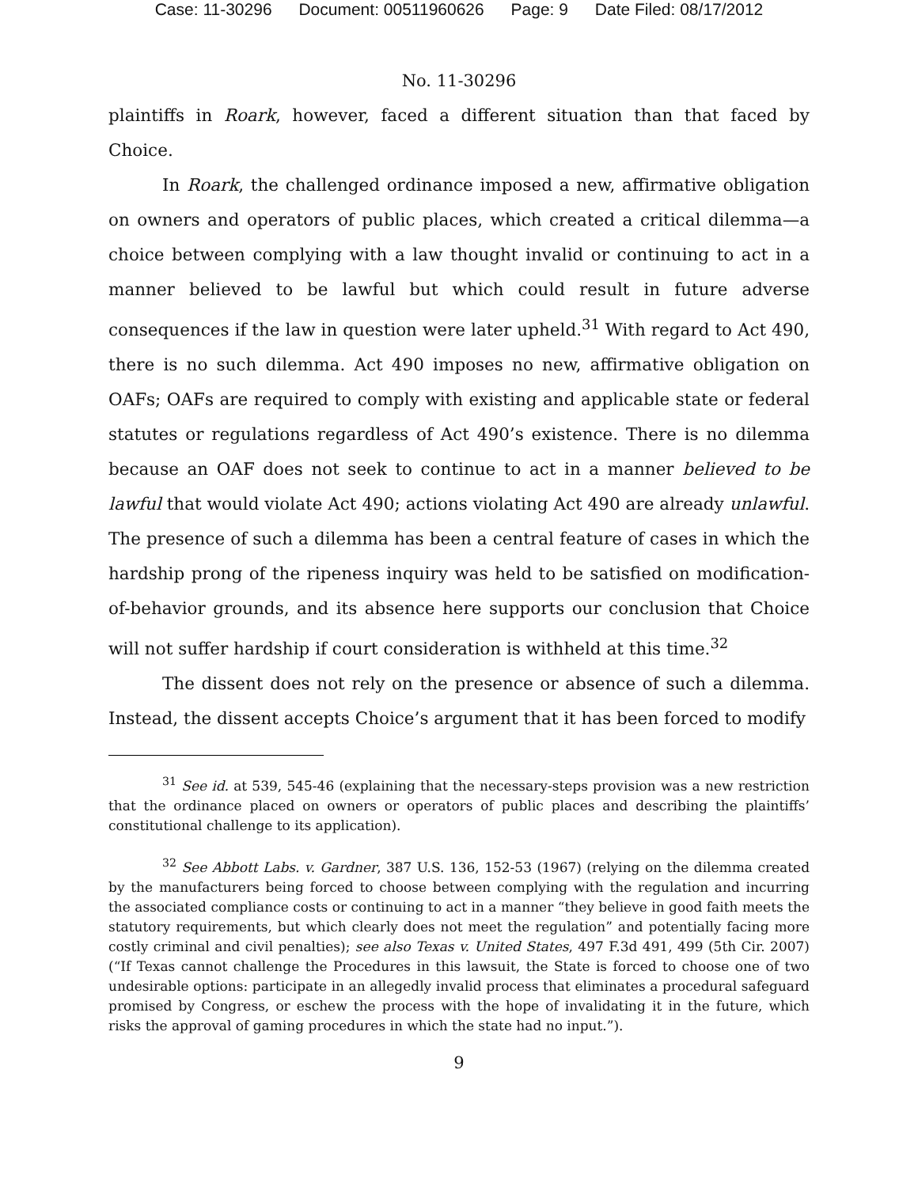Case: 11-30296 Document: 00511960626 Page: 9 Date Filed: 08/17/2012
No. 11-30296
plaintiffs in Roark, however, faced a different situation than that faced by Choice.
In Roark, the challenged ordinance imposed a new, affirmative obligation on owners and operators of public places, which created a critical dilemma—a choice between complying with a law thought invalid or continuing to act in a manner believed to be lawful but which could result in future adverse consequences if the law in question were later upheld.<sup>31</sup> With regard to Act 490, there is no such dilemma. Act 490 imposes no new, affirmative obligation on OAFs; OAFs are required to comply with existing and applicable state or federal statutes or regulations regardless of Act 490’s existence. There is no dilemma because an OAF does not seek to continue to act in a manner believed to be lawful that would violate Act 490; actions violating Act 490 are already unlawful. The presence of such a dilemma has been a central feature of cases in which the hardship prong of the ripeness inquiry was held to be satisfied on modification-of-behavior grounds, and its absence here supports our conclusion that Choice will not suffer hardship if court consideration is withheld at this time.<sup>32</sup>
The dissent does not rely on the presence or absence of such a dilemma. Instead, the dissent accepts Choice’s argument that it has been forced to modify
<sup>31</sup> See id. at 539, 545-46 (explaining that the necessary-steps provision was a new restriction that the ordinance placed on owners or operators of public places and describing the plaintiffs’ constitutional challenge to its application).
<sup>32</sup> See Abbott Labs. v. Gardner, 387 U.S. 136, 152-53 (1967) (relying on the dilemma created by the manufacturers being forced to choose between complying with the regulation and incurring the associated compliance costs or continuing to act in a manner “they believe in good faith meets the statutory requirements, but which clearly does not meet the regulation” and potentially facing more costly criminal and civil penalties); see also Texas v. United States, 497 F.3d 491, 499 (5th Cir. 2007) (“If Texas cannot challenge the Procedures in this lawsuit, the State is forced to choose one of two undesirable options: participate in an allegedly invalid process that eliminates a procedural safeguard promised by Congress, or eschew the process with the hope of invalidating it in the future, which risks the approval of gaming procedures in which the state had no input.”).
9